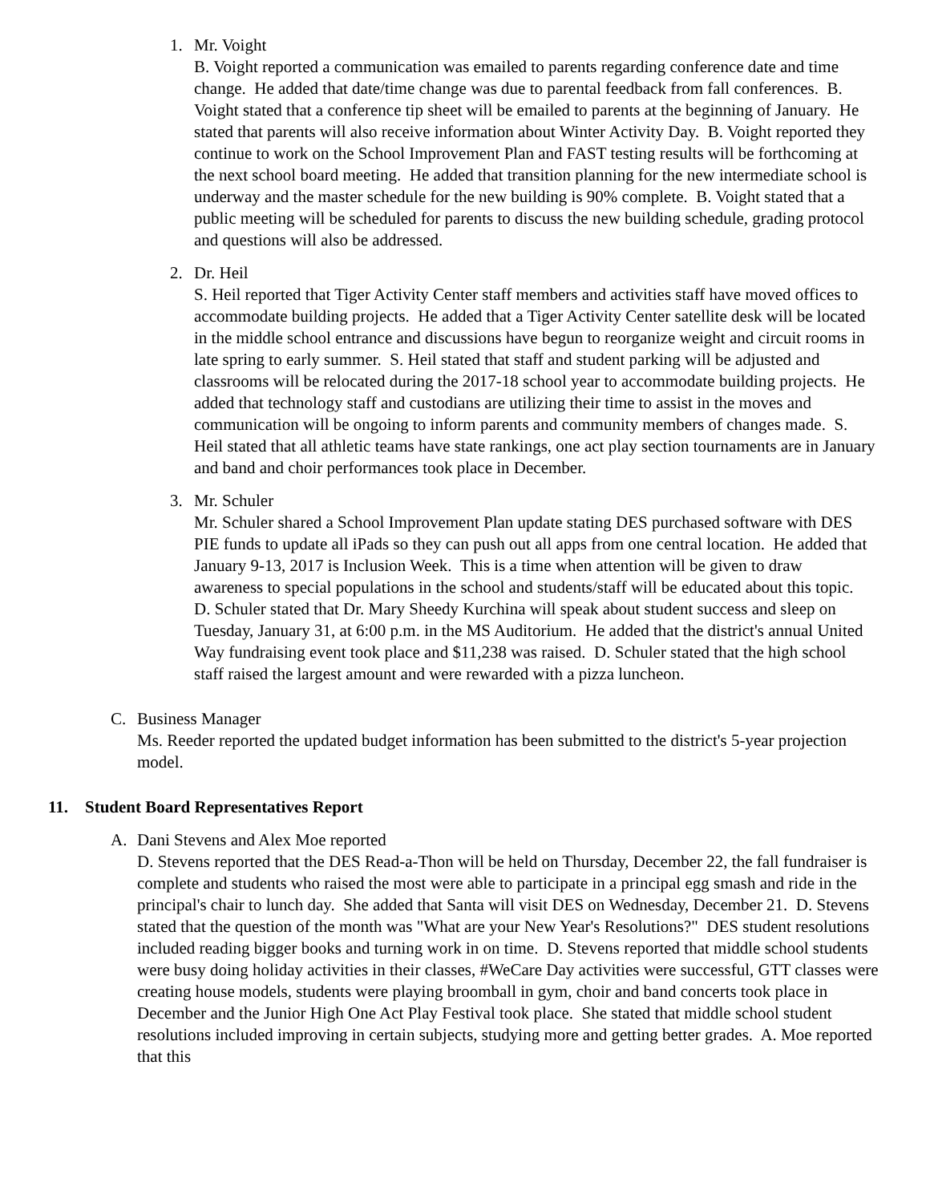1. Mr. Voight
B. Voight reported a communication was emailed to parents regarding conference date and time change. He added that date/time change was due to parental feedback from fall conferences. B. Voight stated that a conference tip sheet will be emailed to parents at the beginning of January. He stated that parents will also receive information about Winter Activity Day. B. Voight reported they continue to work on the School Improvement Plan and FAST testing results will be forthcoming at the next school board meeting. He added that transition planning for the new intermediate school is underway and the master schedule for the new building is 90% complete. B. Voight stated that a public meeting will be scheduled for parents to discuss the new building schedule, grading protocol and questions will also be addressed.
2. Dr. Heil
S. Heil reported that Tiger Activity Center staff members and activities staff have moved offices to accommodate building projects. He added that a Tiger Activity Center satellite desk will be located in the middle school entrance and discussions have begun to reorganize weight and circuit rooms in late spring to early summer. S. Heil stated that staff and student parking will be adjusted and classrooms will be relocated during the 2017-18 school year to accommodate building projects. He added that technology staff and custodians are utilizing their time to assist in the moves and communication will be ongoing to inform parents and community members of changes made. S. Heil stated that all athletic teams have state rankings, one act play section tournaments are in January and band and choir performances took place in December.
3. Mr. Schuler
Mr. Schuler shared a School Improvement Plan update stating DES purchased software with DES PIE funds to update all iPads so they can push out all apps from one central location. He added that January 9-13, 2017 is Inclusion Week. This is a time when attention will be given to draw awareness to special populations in the school and students/staff will be educated about this topic. D. Schuler stated that Dr. Mary Sheedy Kurchina will speak about student success and sleep on Tuesday, January 31, at 6:00 p.m. in the MS Auditorium. He added that the district's annual United Way fundraising event took place and $11,238 was raised. D. Schuler stated that the high school staff raised the largest amount and were rewarded with a pizza luncheon.
C. Business Manager
Ms. Reeder reported the updated budget information has been submitted to the district's 5-year projection model.
11. Student Board Representatives Report
A. Dani Stevens and Alex Moe reported
D. Stevens reported that the DES Read-a-Thon will be held on Thursday, December 22, the fall fundraiser is complete and students who raised the most were able to participate in a principal egg smash and ride in the principal's chair to lunch day. She added that Santa will visit DES on Wednesday, December 21. D. Stevens stated that the question of the month was "What are your New Year's Resolutions?" DES student resolutions included reading bigger books and turning work in on time. D. Stevens reported that middle school students were busy doing holiday activities in their classes, #WeCare Day activities were successful, GTT classes were creating house models, students were playing broomball in gym, choir and band concerts took place in December and the Junior High One Act Play Festival took place. She stated that middle school student resolutions included improving in certain subjects, studying more and getting better grades. A. Moe reported that this